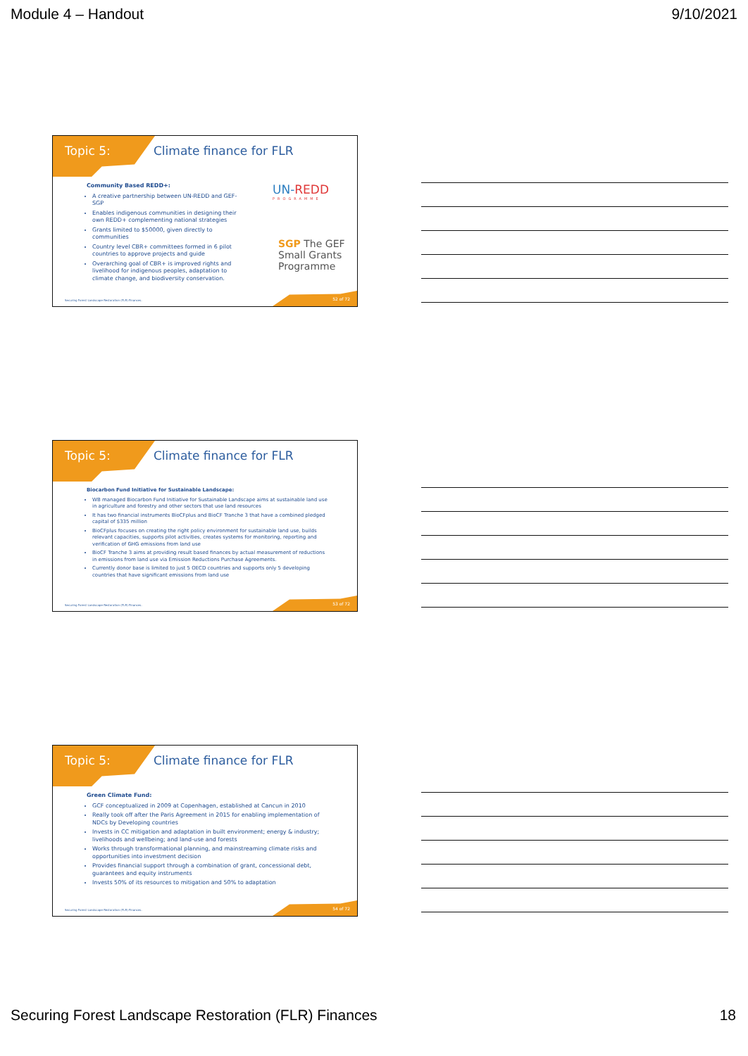Module 4 – Handout 9/10/2021
Topic 5: Climate finance for FLR
Community Based REDD+:
A creative partnership between UN-REDD and GEF-SGP
Enables indigenous communities in designing their own REDD+ complementing national strategies
Grants limited to $50000, given directly to communities
Country level CBR+ committees formed in 6 pilot countries to approve projects and guide
Overarching goal of CBR+ is improved rights and livelihood for indigenous peoples, adaptation to climate change, and biodiversity conservation.
UN-REDD
PROGRAMME
SGP The GEF
Small Grants
Programme
Securing Forest Landscape Restoration (FLR) Finances.
52 of 72
Topic 5: Climate finance for FLR
Biocarbon Fund Initiative for Sustainable Landscape:
WB managed Biocarbon Fund Initiative for Sustainable Landscape aims at sustainable land use in agriculture and forestry and other sectors that use land resources
It has two financial instruments BioCFplus and BioCF Tranche 3 that have a combined pledged capital of $335 million
BioCFplus focuses on creating the right policy environment for sustainable land use, builds relevant capacities, supports pilot activities, creates systems for monitoring, reporting and verification of GHG emissions from land use
BioCF Tranche 3 aims at providing result based finances by actual measurement of reductions in emissions from land use via Emission Reductions Purchase Agreements.
Currently donor base is limited to just 5 OECD countries and supports only 5 developing countries that have significant emissions from land use
Securing Forest Landscape Restoration (FLR) Finances.
53 of 72
Topic 5: Climate finance for FLR
Green Climate Fund:
GCF conceptualized in 2009 at Copenhagen, established at Cancun in 2010
Really took off after the Paris Agreement in 2015 for enabling implementation of NDCs by Developing countries
Invests in CC mitigation and adaptation in built environment; energy & industry; livelihoods and wellbeing; and land-use and forests
Works through transformational planning, and mainstreaming climate risks and opportunities into investment decision
Provides financial support through a combination of grant, concessional debt, guarantees and equity instruments
Invests 50% of its resources to mitigation and 50% to adaptation
Securing Forest Landscape Restoration (FLR) Finances.
54 of 72
Securing Forest Landscape Restoration (FLR) Finances 18